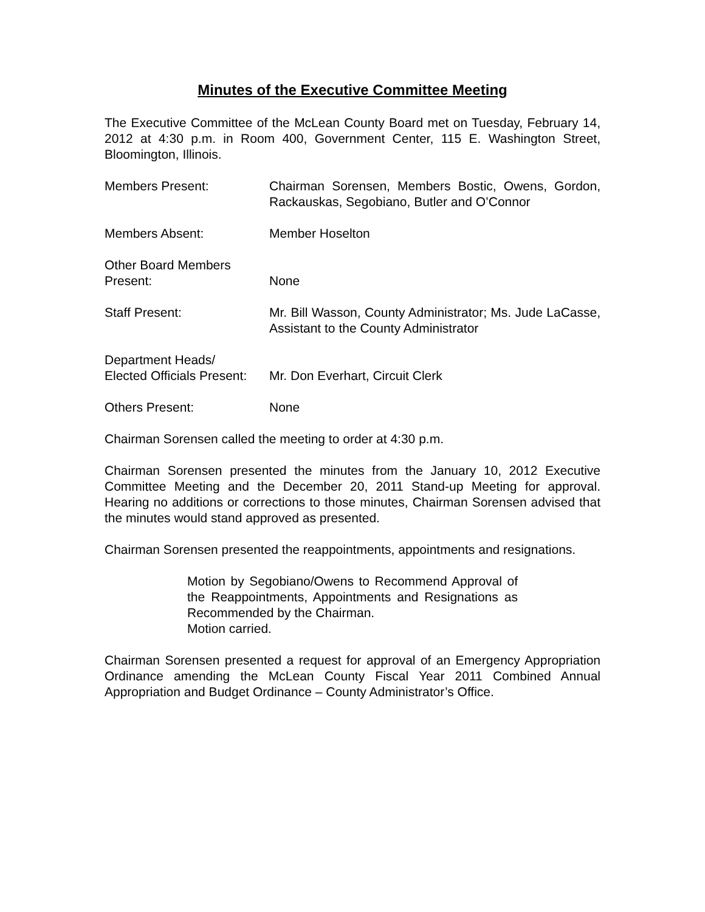Minutes of the Executive Committee Meeting
The Executive Committee of the McLean County Board met on Tuesday, February 14, 2012 at 4:30 p.m. in Room 400, Government Center, 115 E. Washington Street, Bloomington, Illinois.
Members Present: Chairman Sorensen, Members Bostic, Owens, Gordon, Rackauskas, Segobiano, Butler and O’Connor
Members Absent: Member Hoselton
Other Board Members
Present:
None
Staff Present: Mr. Bill Wasson, County Administrator; Ms. Jude LaCasse, Assistant to the County Administrator
Department Heads/
Elected Officials Present:
Mr. Don Everhart, Circuit Clerk
Others Present: None
Chairman Sorensen called the meeting to order at 4:30 p.m.
Chairman Sorensen presented the minutes from the January 10, 2012 Executive Committee Meeting and the December 20, 2011 Stand-up Meeting for approval. Hearing no additions or corrections to those minutes, Chairman Sorensen advised that the minutes would stand approved as presented.
Chairman Sorensen presented the reappointments, appointments and resignations.
Motion by Segobiano/Owens to Recommend Approval of the Reappointments, Appointments and Resignations as Recommended by the Chairman.
Motion carried.
Chairman Sorensen presented a request for approval of an Emergency Appropriation Ordinance amending the McLean County Fiscal Year 2011 Combined Annual Appropriation and Budget Ordinance – County Administrator’s Office.